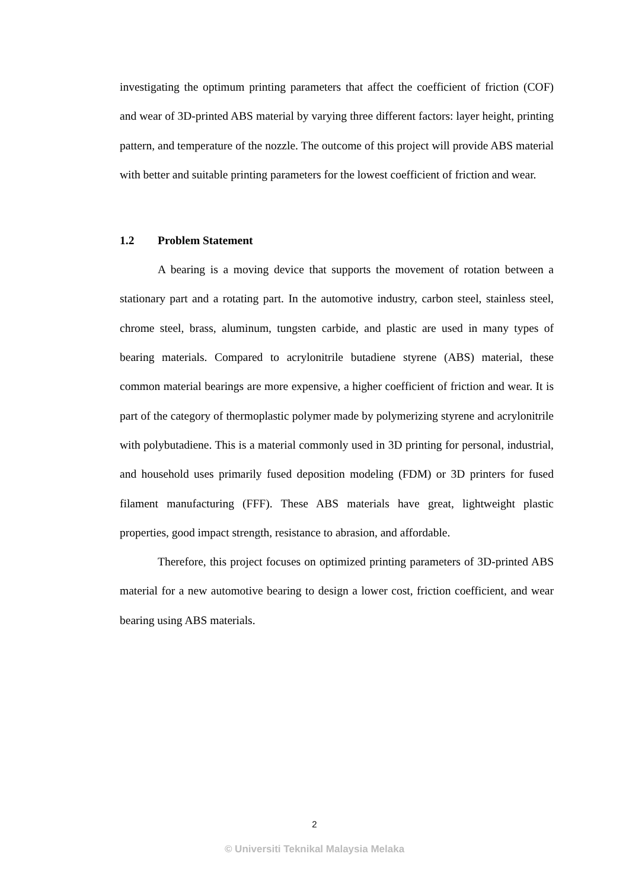investigating the optimum printing parameters that affect the coefficient of friction (COF) and wear of 3D-printed ABS material by varying three different factors: layer height, printing pattern, and temperature of the nozzle. The outcome of this project will provide ABS material with better and suitable printing parameters for the lowest coefficient of friction and wear.
1.2 Problem Statement
A bearing is a moving device that supports the movement of rotation between a stationary part and a rotating part. In the automotive industry, carbon steel, stainless steel, chrome steel, brass, aluminum, tungsten carbide, and plastic are used in many types of bearing materials. Compared to acrylonitrile butadiene styrene (ABS) material, these common material bearings are more expensive, a higher coefficient of friction and wear. It is part of the category of thermoplastic polymer made by polymerizing styrene and acrylonitrile with polybutadiene. This is a material commonly used in 3D printing for personal, industrial, and household uses primarily fused deposition modeling (FDM) or 3D printers for fused filament manufacturing (FFF). These ABS materials have great, lightweight plastic properties, good impact strength, resistance to abrasion, and affordable.
Therefore, this project focuses on optimized printing parameters of 3D-printed ABS material for a new automotive bearing to design a lower cost, friction coefficient, and wear bearing using ABS materials.
2
© Universiti Teknikal Malaysia Melaka